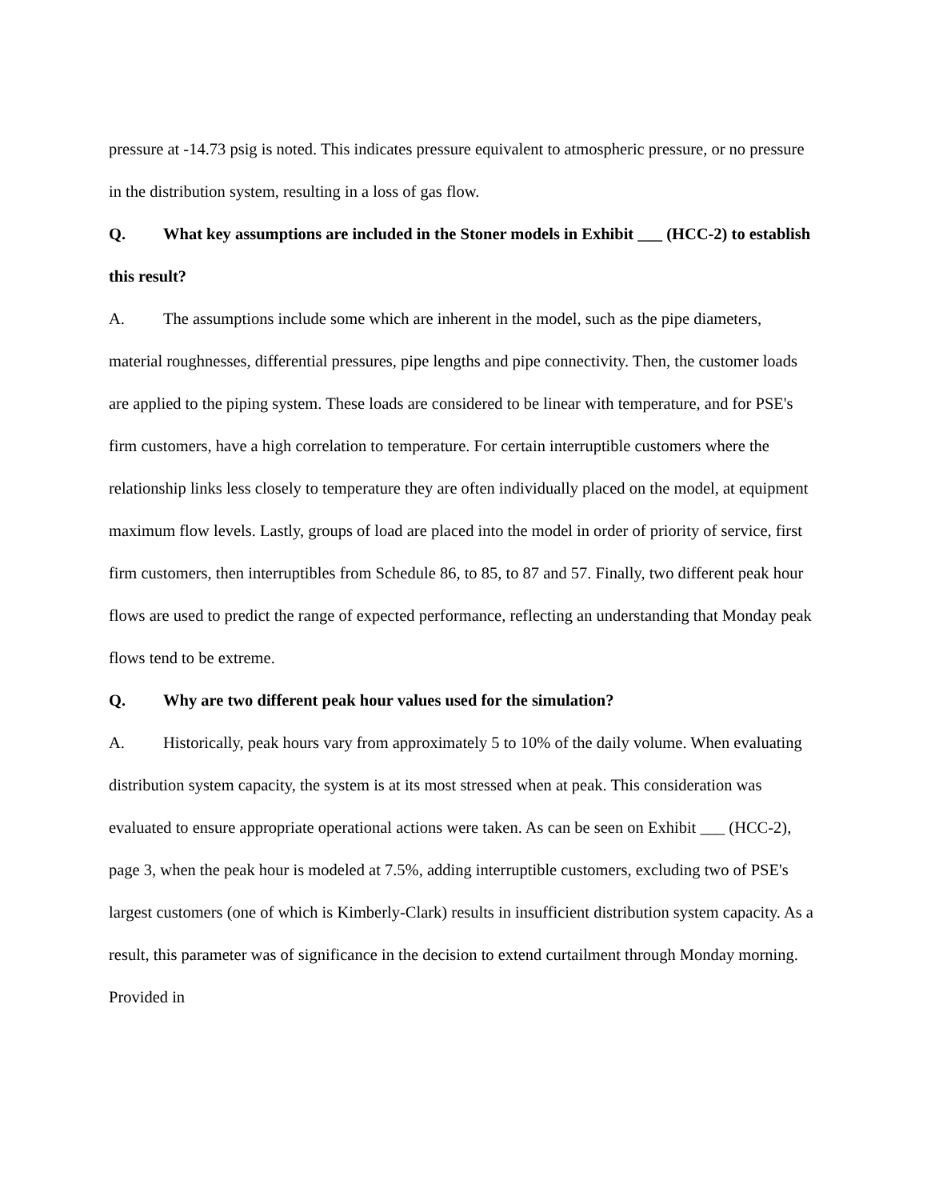pressure at -14.73 psig is noted. This indicates pressure equivalent to atmospheric pressure, or no pressure in the distribution system, resulting in a loss of gas flow.
Q. What key assumptions are included in the Stoner models in Exhibit ___ (HCC-2) to establish this result?
A. The assumptions include some which are inherent in the model, such as the pipe diameters, material roughnesses, differential pressures, pipe lengths and pipe connectivity. Then, the customer loads are applied to the piping system. These loads are considered to be linear with temperature, and for PSE's firm customers, have a high correlation to temperature. For certain interruptible customers where the relationship links less closely to temperature they are often individually placed on the model, at equipment maximum flow levels. Lastly, groups of load are placed into the model in order of priority of service, first firm customers, then interruptibles from Schedule 86, to 85, to 87 and 57. Finally, two different peak hour flows are used to predict the range of expected performance, reflecting an understanding that Monday peak flows tend to be extreme.
Q. Why are two different peak hour values used for the simulation?
A. Historically, peak hours vary from approximately 5 to 10% of the daily volume. When evaluating distribution system capacity, the system is at its most stressed when at peak. This consideration was evaluated to ensure appropriate operational actions were taken. As can be seen on Exhibit ___ (HCC-2), page 3, when the peak hour is modeled at 7.5%, adding interruptible customers, excluding two of PSE's largest customers (one of which is Kimberly-Clark) results in insufficient distribution system capacity. As a result, this parameter was of significance in the decision to extend curtailment through Monday morning. Provided in